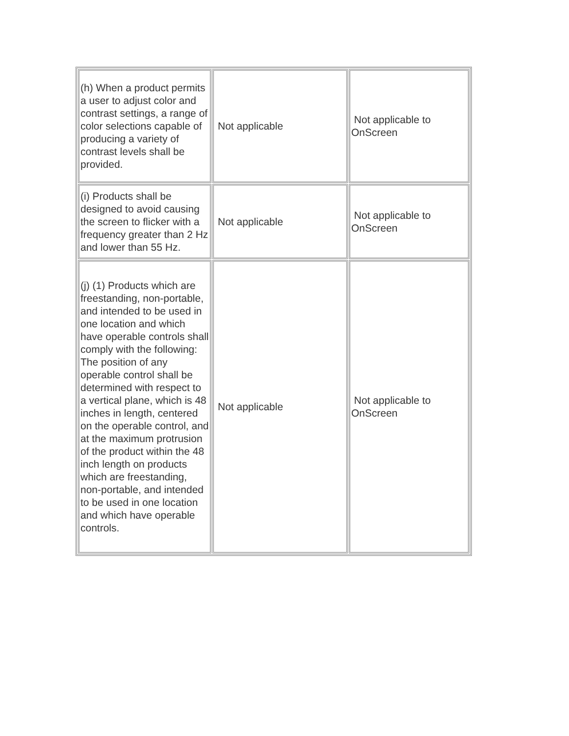| (h) When a product permits a user to adjust color and contrast settings, a range of color selections capable of producing a variety of contrast levels shall be provided. | Not applicable | Not applicable to OnScreen |
| (i) Products shall be designed to avoid causing the screen to flicker with a frequency greater than 2 Hz and lower than 55 Hz. | Not applicable | Not applicable to OnScreen |
| (j) (1) Products which are freestanding, non-portable, and intended to be used in one location and which have operable controls shall comply with the following: The position of any operable control shall be determined with respect to a vertical plane, which is 48 inches in length, centered on the operable control, and at the maximum protrusion of the product within the 48 inch length on products which are freestanding, non-portable, and intended to be used in one location and which have operable controls. | Not applicable | Not applicable to OnScreen |